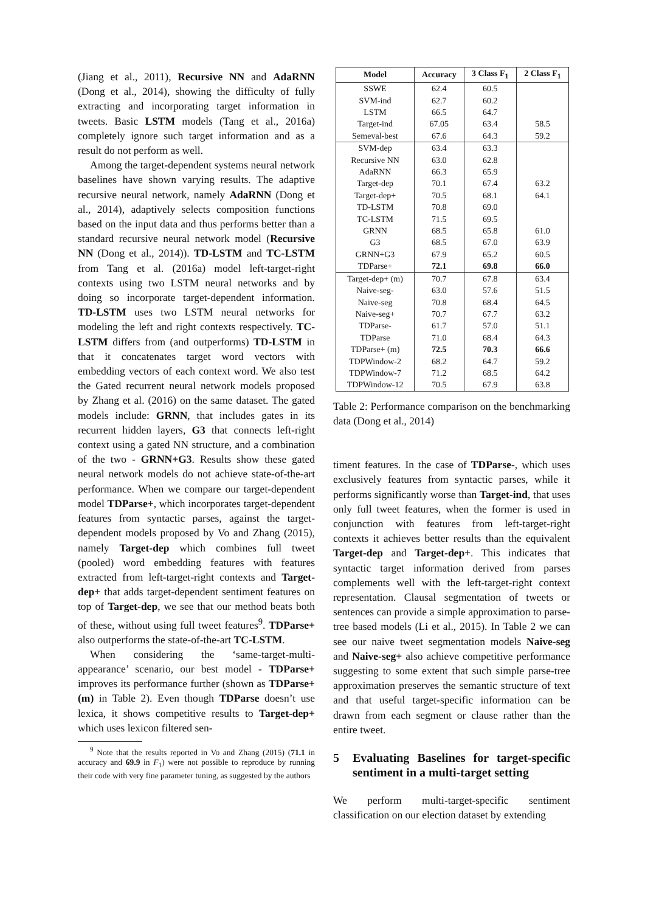(Jiang et al., 2011), Recursive NN and AdaRNN (Dong et al., 2014), showing the difficulty of fully extracting and incorporating target information in tweets. Basic LSTM models (Tang et al., 2016a) completely ignore such target information and as a result do not perform as well.
Among the target-dependent systems neural network baselines have shown varying results. The adaptive recursive neural network, namely AdaRNN (Dong et al., 2014), adaptively selects composition functions based on the input data and thus performs better than a standard recursive neural network model (Recursive NN (Dong et al., 2014)). TD-LSTM and TC-LSTM from Tang et al. (2016a) model left-target-right contexts using two LSTM neural networks and by doing so incorporate target-dependent information. TD-LSTM uses two LSTM neural networks for modeling the left and right contexts respectively. TC-LSTM differs from (and outperforms) TD-LSTM in that it concatenates target word vectors with embedding vectors of each context word. We also test the Gated recurrent neural network models proposed by Zhang et al. (2016) on the same dataset. The gated models include: GRNN, that includes gates in its recurrent hidden layers, G3 that connects left-right context using a gated NN structure, and a combination of the two - GRNN+G3. Results show these gated neural network models do not achieve state-of-the-art performance. When we compare our target-dependent model TDParse+, which incorporates target-dependent features from syntactic parses, against the target-dependent models proposed by Vo and Zhang (2015), namely Target-dep which combines full tweet (pooled) word embedding features with features extracted from left-target-right contexts and Target-dep+ that adds target-dependent sentiment features on top of Target-dep, we see that our method beats both of these, without using full tweet features<sup>9</sup>. TDParse+ also outperforms the state-of-the-art TC-LSTM.
When considering the ‘same-target-multi-appearance’ scenario, our best model - TDParse+ improves its performance further (shown as TDParse+ (m) in Table 2). Even though TDParse doesn’t use lexica, it shows competitive results to Target-dep+ which uses lexicon filtered sen-
<sup>9</sup> Note that the results reported in Vo and Zhang (2015) (71.1 in accuracy and 69.9 in F<sub>1</sub>) were not possible to reproduce by running their code with very fine parameter tuning, as suggested by the authors
| Model | Accuracy | 3 Class F<sub>1</sub> | 2 Class F<sub>1</sub> |
| --- | --- | --- | --- |
| SSWE | 62.4 | 60.5 | |
| SVM-ind | 62.7 | 60.2 | |
| LSTM | 66.5 | 64.7 | |
| Target-ind | 67.05 | 63.4 | 58.5 |
| Semeval-best | 67.6 | 64.3 | 59.2 |
| SVM-dep | 63.4 | 63.3 | |
| Recursive NN | 63.0 | 62.8 | |
| AdaRNN | 66.3 | 65.9 | |
| Target-dep | 70.1 | 67.4 | 63.2 |
| Target-dep+ | 70.5 | 68.1 | 64.1 |
| TD-LSTM | 70.8 | 69.0 | |
| TC-LSTM | 71.5 | 69.5 | |
| GRNN | 68.5 | 65.8 | 61.0 |
| G3 | 68.5 | 67.0 | 63.9 |
| GRNN+G3 | 67.9 | 65.2 | 60.5 |
| TDParse+ | 72.1 | 69.8 | 66.0 |
| Target-dep+ (m) | 70.7 | 67.8 | 63.4 |
| Naive-seg- | 63.0 | 57.6 | 51.5 |
| Naive-seg | 70.8 | 68.4 | 64.5 |
| Naive-seg+ | 70.7 | 67.7 | 63.2 |
| TDParse- | 61.7 | 57.0 | 51.1 |
| TDParse | 71.0 | 68.4 | 64.3 |
| TDParse+ (m) | 72.5 | 70.3 | 66.6 |
| TDPWindow-2 | 68.2 | 64.7 | 59.2 |
| TDPWindow-7 | 71.2 | 68.5 | 64.2 |
| TDPWindow-12 | 70.5 | 67.9 | 63.8 |
Table 2: Performance comparison on the benchmarking data (Dong et al., 2014)
timent features. In the case of TDParse-, which uses exclusively features from syntactic parses, while it performs significantly worse than Target-ind, that uses only full tweet features, when the former is used in conjunction with features from left-target-right contexts it achieves better results than the equivalent Target-dep and Target-dep+. This indicates that syntactic target information derived from parses complements well with the left-target-right context representation. Clausal segmentation of tweets or sentences can provide a simple approximation to parse-tree based models (Li et al., 2015). In Table 2 we can see our naive tweet segmentation models Naive-seg and Naive-seg+ also achieve competitive performance suggesting to some extent that such simple parse-tree approximation preserves the semantic structure of text and that useful target-specific information can be drawn from each segment or clause rather than the entire tweet.
5 Evaluating Baselines for target-specific sentiment in a multi-target setting
We perform multi-target-specific sentiment classification on our election dataset by extending